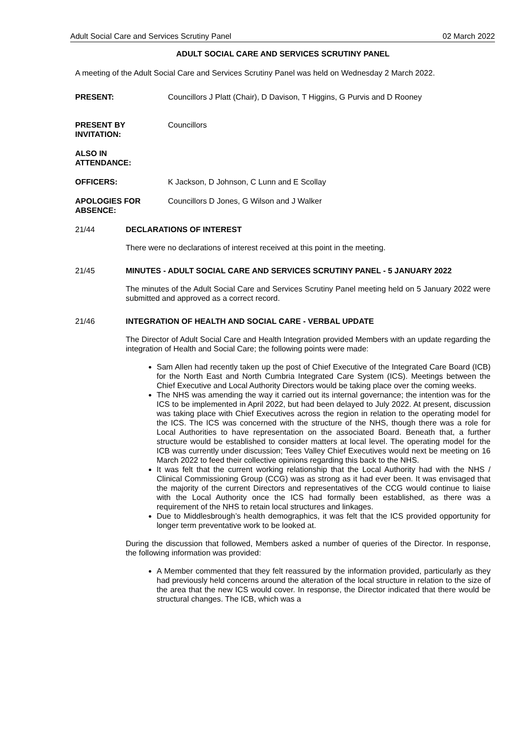Adult Social Care and Services Scrutiny Panel 02 March 2022
ADULT SOCIAL CARE AND SERVICES SCRUTINY PANEL
A meeting of the Adult Social Care and Services Scrutiny Panel was held on Wednesday 2 March 2022.
PRESENT: Councillors J Platt (Chair), D Davison, T Higgins, G Purvis and D Rooney
PRESENT BY
INVITATION:
Councillors
ALSO IN
ATTENDANCE:
OFFICERS: K Jackson, D Johnson, C Lunn and E Scollay
APOLOGIES FOR
ABSENCE:
Councillors D Jones, G Wilson and J Walker
21/44 DECLARATIONS OF INTEREST
There were no declarations of interest received at this point in the meeting.
21/45 MINUTES - ADULT SOCIAL CARE AND SERVICES SCRUTINY PANEL - 5 JANUARY 2022
The minutes of the Adult Social Care and Services Scrutiny Panel meeting held on 5 January 2022 were submitted and approved as a correct record.
21/46 INTEGRATION OF HEALTH AND SOCIAL CARE - VERBAL UPDATE
The Director of Adult Social Care and Health Integration provided Members with an update regarding the integration of Health and Social Care; the following points were made:
Sam Allen had recently taken up the post of Chief Executive of the Integrated Care Board (ICB) for the North East and North Cumbria Integrated Care System (ICS). Meetings between the Chief Executive and Local Authority Directors would be taking place over the coming weeks.
The NHS was amending the way it carried out its internal governance; the intention was for the ICS to be implemented in April 2022, but had been delayed to July 2022. At present, discussion was taking place with Chief Executives across the region in relation to the operating model for the ICS. The ICS was concerned with the structure of the NHS, though there was a role for Local Authorities to have representation on the associated Board. Beneath that, a further structure would be established to consider matters at local level. The operating model for the ICB was currently under discussion; Tees Valley Chief Executives would next be meeting on 16 March 2022 to feed their collective opinions regarding this back to the NHS.
It was felt that the current working relationship that the Local Authority had with the NHS / Clinical Commissioning Group (CCG) was as strong as it had ever been. It was envisaged that the majority of the current Directors and representatives of the CCG would continue to liaise with the Local Authority once the ICS had formally been established, as there was a requirement of the NHS to retain local structures and linkages.
Due to Middlesbrough’s health demographics, it was felt that the ICS provided opportunity for longer term preventative work to be looked at.
During the discussion that followed, Members asked a number of queries of the Director. In response, the following information was provided:
A Member commented that they felt reassured by the information provided, particularly as they had previously held concerns around the alteration of the local structure in relation to the size of the area that the new ICS would cover. In response, the Director indicated that there would be structural changes. The ICB, which was a